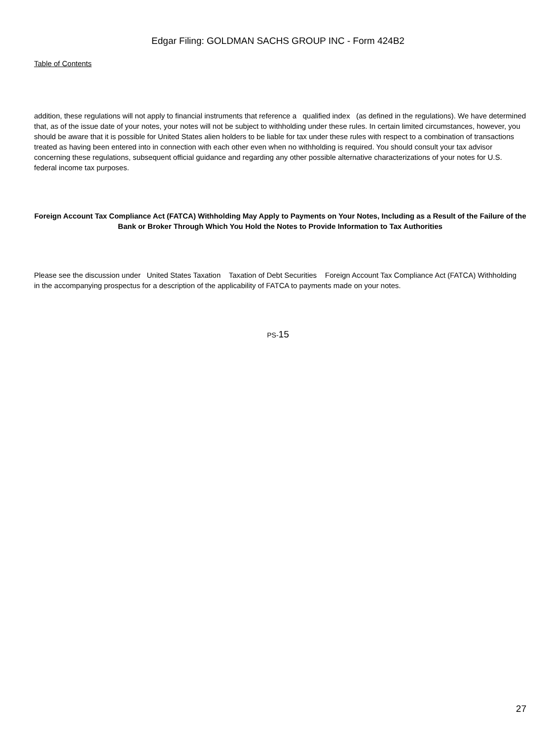Edgar Filing: GOLDMAN SACHS GROUP INC - Form 424B2
Table of Contents
addition, these regulations will not apply to financial instruments that reference a qualified index (as defined in the regulations). We have determined that, as of the issue date of your notes, your notes will not be subject to withholding under these rules. In certain limited circumstances, however, you should be aware that it is possible for United States alien holders to be liable for tax under these rules with respect to a combination of transactions treated as having been entered into in connection with each other even when no withholding is required. You should consult your tax advisor concerning these regulations, subsequent official guidance and regarding any other possible alternative characterizations of your notes for U.S. federal income tax purposes.
Foreign Account Tax Compliance Act (FATCA) Withholding May Apply to Payments on Your Notes, Including as a Result of the Failure of the Bank or Broker Through Which You Hold the Notes to Provide Information to Tax Authorities
Please see the discussion under United States Taxation Taxation of Debt Securities Foreign Account Tax Compliance Act (FATCA) Withholding in the accompanying prospectus for a description of the applicability of FATCA to payments made on your notes.
PS-15
27